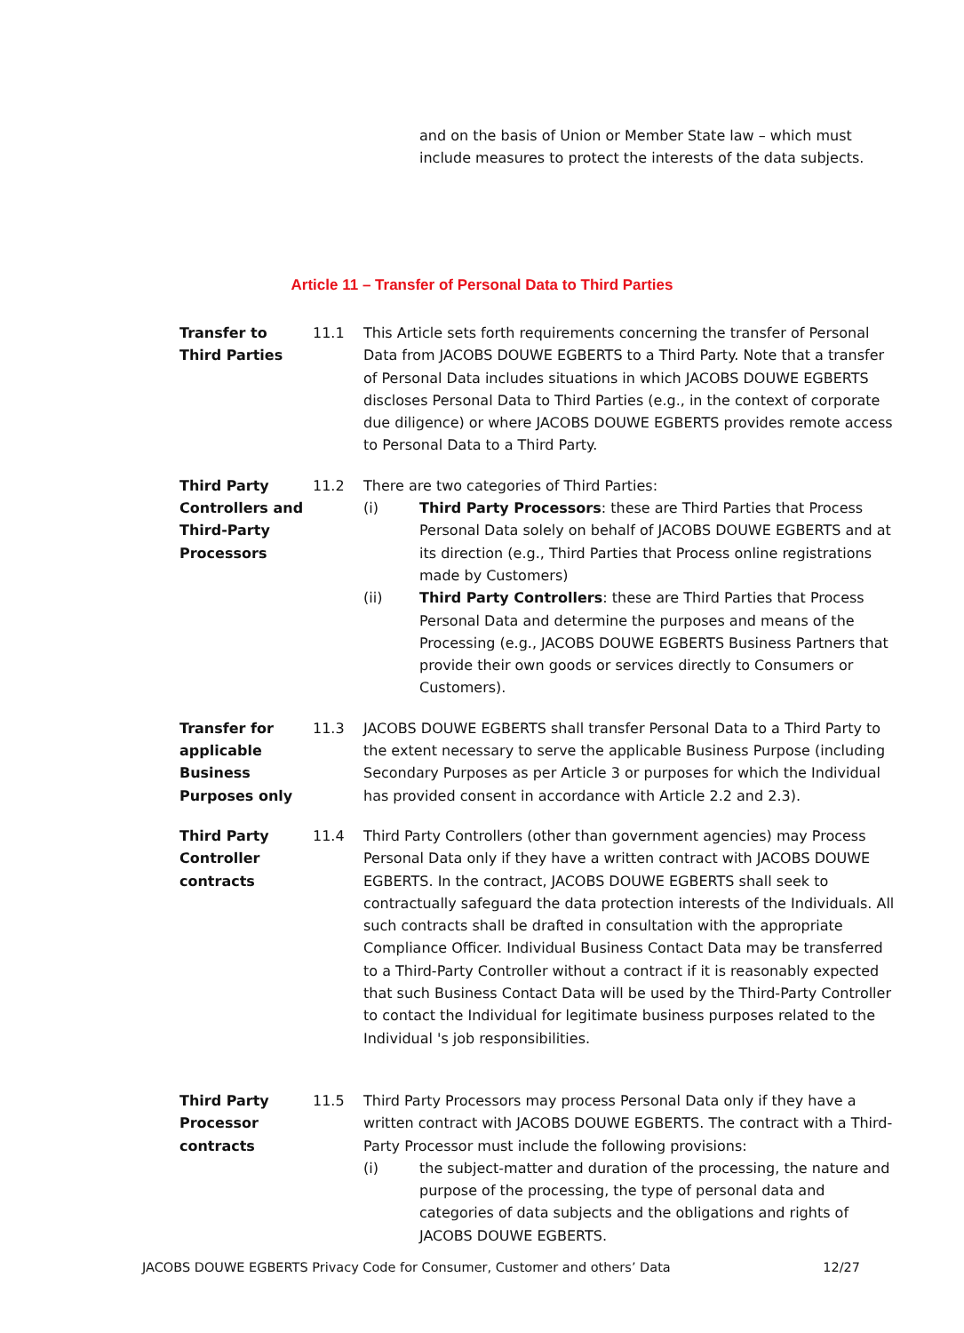and on the basis of Union or Member State law – which must include measures to protect the interests of the data subjects.
Article 11 – Transfer of Personal Data to Third Parties
Transfer to Third Parties
11.1 This Article sets forth requirements concerning the transfer of Personal Data from JACOBS DOUWE EGBERTS to a Third Party. Note that a transfer of Personal Data includes situations in which JACOBS DOUWE EGBERTS discloses Personal Data to Third Parties (e.g., in the context of corporate due diligence) or where JACOBS DOUWE EGBERTS provides remote access to Personal Data to a Third Party.
Third Party Controllers and Third-Party Processors
11.2 There are two categories of Third Parties:
(i) Third Party Processors: these are Third Parties that Process Personal Data solely on behalf of JACOBS DOUWE EGBERTS and at its direction (e.g., Third Parties that Process online registrations made by Customers)
(ii) Third Party Controllers: these are Third Parties that Process Personal Data and determine the purposes and means of the Processing (e.g., JACOBS DOUWE EGBERTS Business Partners that provide their own goods or services directly to Consumers or Customers).
Transfer for applicable Business Purposes only
11.3 JACOBS DOUWE EGBERTS shall transfer Personal Data to a Third Party to the extent necessary to serve the applicable Business Purpose (including Secondary Purposes as per Article 3 or purposes for which the Individual has provided consent in accordance with Article 2.2 and 2.3).
Third Party Controller contracts
11.4 Third Party Controllers (other than government agencies) may Process Personal Data only if they have a written contract with JACOBS DOUWE EGBERTS. In the contract, JACOBS DOUWE EGBERTS shall seek to contractually safeguard the data protection interests of the Individuals. All such contracts shall be drafted in consultation with the appropriate Compliance Officer. Individual Business Contact Data may be transferred to a Third-Party Controller without a contract if it is reasonably expected that such Business Contact Data will be used by the Third-Party Controller to contact the Individual for legitimate business purposes related to the Individual 's job responsibilities.
Third Party Processor contracts
11.5 Third Party Processors may process Personal Data only if they have a written contract with JACOBS DOUWE EGBERTS. The contract with a Third-Party Processor must include the following provisions:
(i) the subject-matter and duration of the processing, the nature and purpose of the processing, the type of personal data and categories of data subjects and the obligations and rights of JACOBS DOUWE EGBERTS.
JACOBS DOUWE EGBERTS Privacy Code for Consumer, Customer and others’ Data 12/27